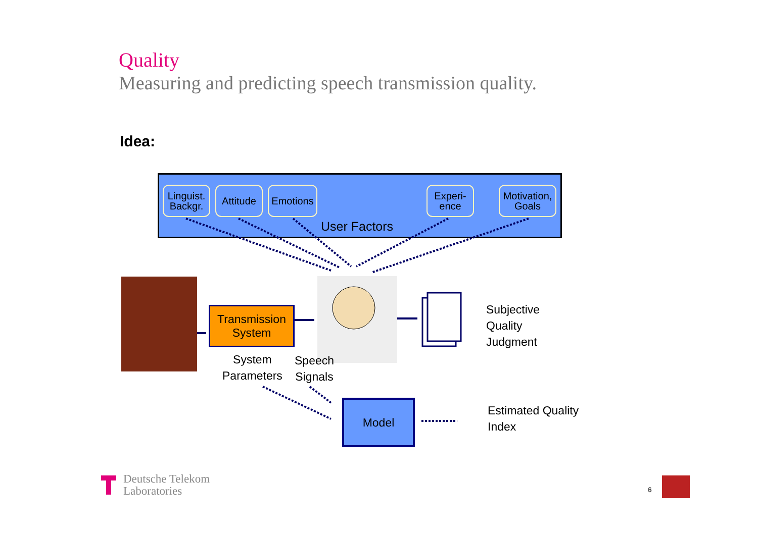Quality
Measuring and predicting speech transmission quality.
Idea:
Linguist.
Backgr.
Attitude
Emotions
Experi-
ence
Motivation,
Goals
User Factors
Transmission
System
System
Parameters
Speech
Signals
Subjective
Quality
Judgment
Model
Estimated Quality
Index
Deutsche Telekom
Laboratories
6